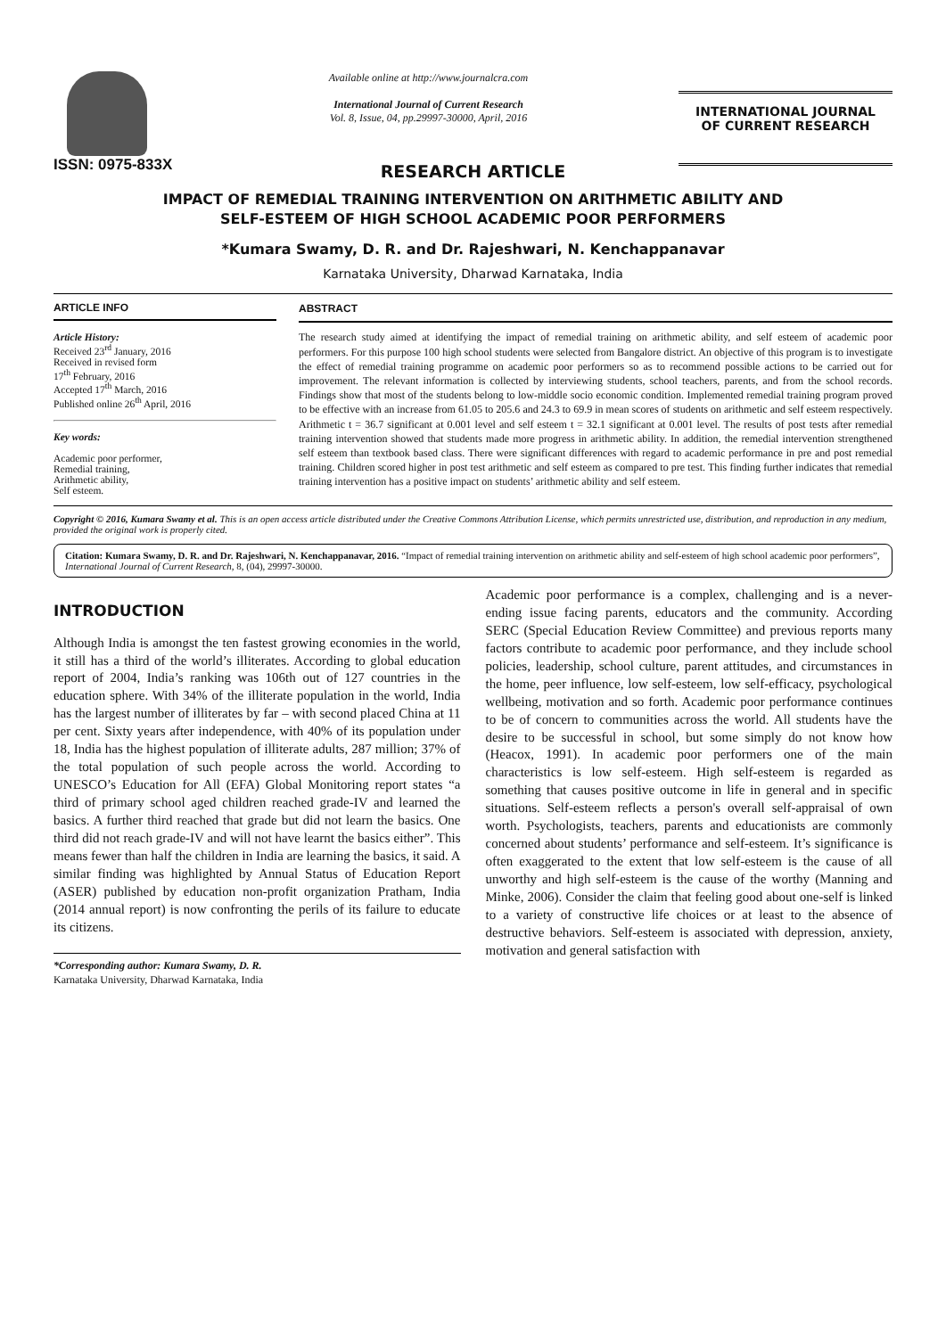ISSN: 0975-833X
Available online at http://www.journalcra.com
International Journal of Current Research
Vol. 8, Issue, 04, pp.29997-30000, April, 2016
INTERNATIONAL JOURNAL
OF CURRENT RESEARCH
RESEARCH ARTICLE
IMPACT OF REMEDIAL TRAINING INTERVENTION ON ARITHMETIC ABILITY AND
SELF-ESTEEM OF HIGH SCHOOL ACADEMIC POOR PERFORMERS
*Kumara Swamy, D. R. and Dr. Rajeshwari, N. Kenchappanavar
Karnataka University, Dharwad Karnataka, India
ARTICLE INFO
Article History:
Received 23<sup>rd</sup> January, 2016
Received in revised form
17<sup>th</sup> February, 2016
Accepted 17<sup>th</sup> March, 2016
Published online 26<sup>th</sup> April, 2016
Key words:
Academic poor performer,
Remedial training,
Arithmetic ability,
Self esteem.
ABSTRACT
The research study aimed at identifying the impact of remedial training on arithmetic ability, and self esteem of academic poor performers. For this purpose 100 high school students were selected from Bangalore district. An objective of this program is to investigate the effect of remedial training programme on academic poor performers so as to recommend possible actions to be carried out for improvement. The relevant information is collected by interviewing students, school teachers, parents, and from the school records. Findings show that most of the students belong to low-middle socio economic condition. Implemented remedial training program proved to be effective with an increase from 61.05 to 205.6 and 24.3 to 69.9 in mean scores of students on arithmetic and self esteem respectively. Arithmetic t = 36.7 significant at 0.001 level and self esteem t = 32.1 significant at 0.001 level. The results of post tests after remedial training intervention showed that students made more progress in arithmetic ability. In addition, the remedial intervention strengthened self esteem than textbook based class. There were significant differences with regard to academic performance in pre and post remedial training. Children scored higher in post test arithmetic and self esteem as compared to pre test. This finding further indicates that remedial training intervention has a positive impact on students’ arithmetic ability and self esteem.
Copyright © 2016, Kumara Swamy et al. This is an open access article distributed under the Creative Commons Attribution License, which permits unrestricted use, distribution, and reproduction in any medium, provided the original work is properly cited.
Citation: Kumara Swamy, D. R. and Dr. Rajeshwari, N. Kenchappanavar, 2016. “Impact of remedial training intervention on arithmetic ability and self-esteem of high school academic poor performers”, International Journal of Current Research, 8, (04), 29997-30000.
INTRODUCTION
Although India is amongst the ten fastest growing economies in the world, it still has a third of the world’s illiterates. According to global education report of 2004, India’s ranking was 106th out of 127 countries in the education sphere. With 34% of the illiterate population in the world, India has the largest number of illiterates by far – with second placed China at 11 per cent. Sixty years after independence, with 40% of its population under 18, India has the highest population of illiterate adults, 287 million; 37% of the total population of such people across the world. According to UNESCO’s Education for All (EFA) Global Monitoring report states “a third of primary school aged children reached grade-IV and learned the basics. A further third reached that grade but did not learn the basics. One third did not reach grade-IV and will not have learnt the basics either”. This means fewer than half the children in India are learning the basics, it said. A similar finding was highlighted by Annual Status of Education Report (ASER) published by education non-profit organization Pratham, India (2014 annual report) is now confronting the perils of its failure to educate its citizens.
*Corresponding author: Kumara Swamy, D. R.
Karnataka University, Dharwad Karnataka, India
Academic poor performance is a complex, challenging and is a never-ending issue facing parents, educators and the community. According SERC (Special Education Review Committee) and previous reports many factors contribute to academic poor performance, and they include school policies, leadership, school culture, parent attitudes, and circumstances in the home, peer influence, low self-esteem, low self-efficacy, psychological wellbeing, motivation and so forth. Academic poor performance continues to be of concern to communities across the world. All students have the desire to be successful in school, but some simply do not know how (Heacox, 1991). In academic poor performers one of the main characteristics is low self-esteem. High self-esteem is regarded as something that causes positive outcome in life in general and in specific situations. Self-esteem reflects a person's overall self-appraisal of own worth. Psychologists, teachers, parents and educationists are commonly concerned about students’ performance and self-esteem. It’s significance is often exaggerated to the extent that low self-esteem is the cause of all unworthy and high self-esteem is the cause of the worthy (Manning and Minke, 2006). Consider the claim that feeling good about one-self is linked to a variety of constructive life choices or at least to the absence of destructive behaviors. Self-esteem is associated with depression, anxiety, motivation and general satisfaction with